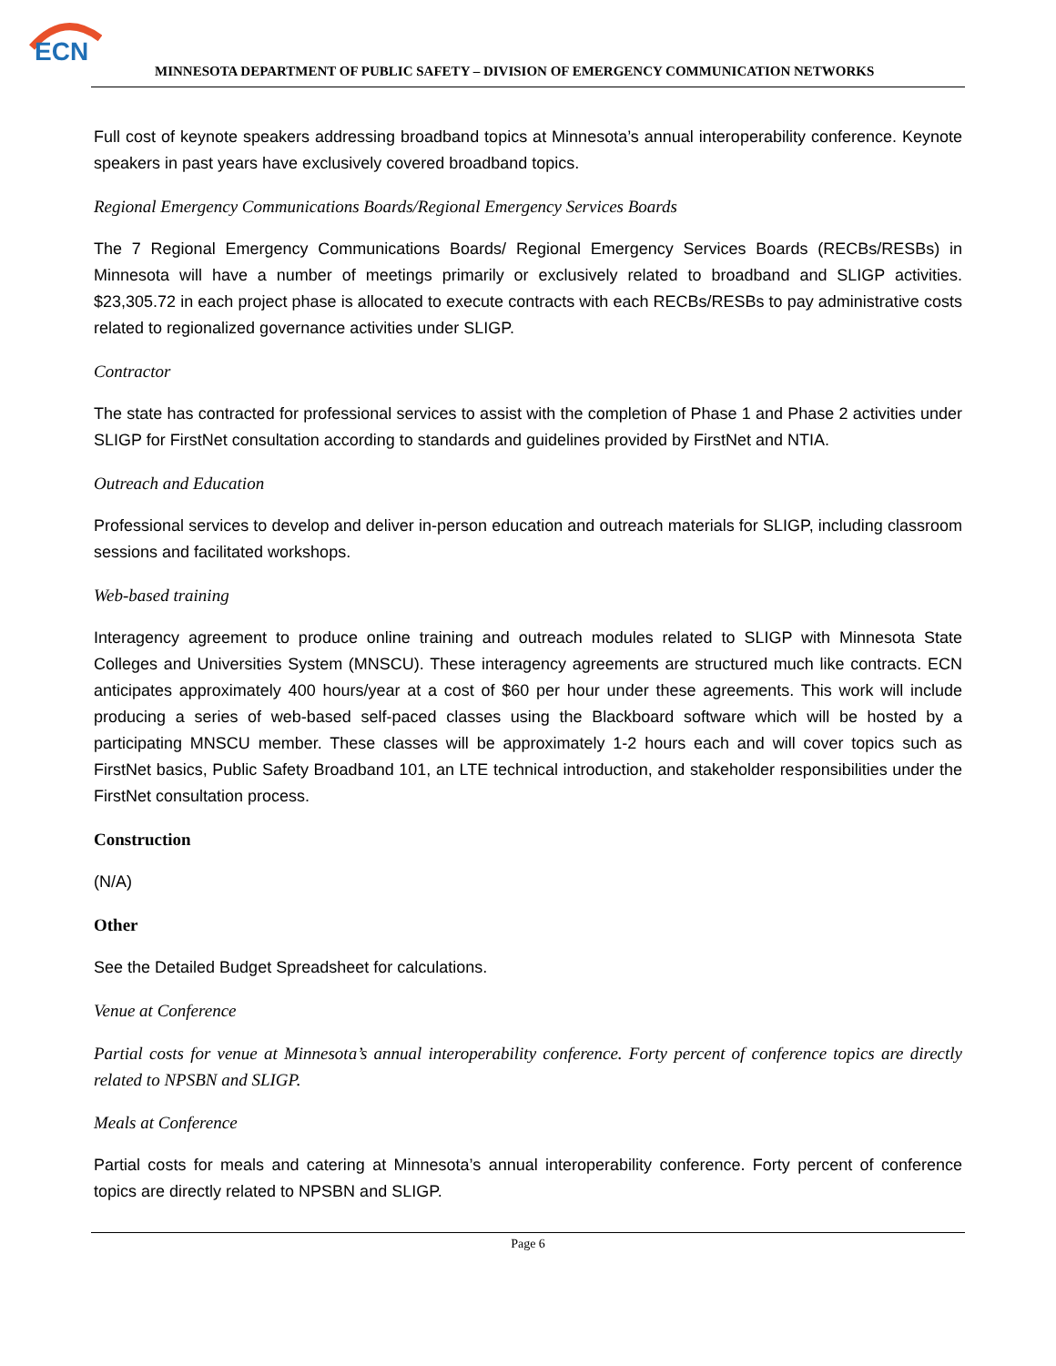ECN
MINNESOTA DEPARTMENT OF PUBLIC SAFETY – DIVISION OF EMERGENCY COMMUNICATION NETWORKS
Full cost of keynote speakers addressing broadband topics at Minnesota’s annual interoperability conference. Keynote speakers in past years have exclusively covered broadband topics.
Regional Emergency Communications Boards/Regional Emergency Services Boards
The 7 Regional Emergency Communications Boards/ Regional Emergency Services Boards (RECBs/RESBs) in Minnesota will have a number of meetings primarily or exclusively related to broadband and SLIGP activities. $23,305.72 in each project phase is allocated to execute contracts with each RECBs/RESBs to pay administrative costs related to regionalized governance activities under SLIGP.
Contractor
The state has contracted for professional services to assist with the completion of Phase 1 and Phase 2 activities under SLIGP for FirstNet consultation according to standards and guidelines provided by FirstNet and NTIA.
Outreach and Education
Professional services to develop and deliver in-person education and outreach materials for SLIGP, including classroom sessions and facilitated workshops.
Web-based training
Interagency agreement to produce online training and outreach modules related to SLIGP with Minnesota State Colleges and Universities System (MNSCU). These interagency agreements are structured much like contracts. ECN anticipates approximately 400 hours/year at a cost of $60 per hour under these agreements. This work will include producing a series of web-based self-paced classes using the Blackboard software which will be hosted by a participating MNSCU member. These classes will be approximately 1-2 hours each and will cover topics such as FirstNet basics, Public Safety Broadband 101, an LTE technical introduction, and stakeholder responsibilities under the FirstNet consultation process.
Construction
(N/A)
Other
See the Detailed Budget Spreadsheet for calculations.
Venue at Conference
Partial costs for venue at Minnesota’s annual interoperability conference. Forty percent of conference topics are directly related to NPSBN and SLIGP.
Meals at Conference
Partial costs for meals and catering at Minnesota’s annual interoperability conference. Forty percent of conference topics are directly related to NPSBN and SLIGP.
Page 6